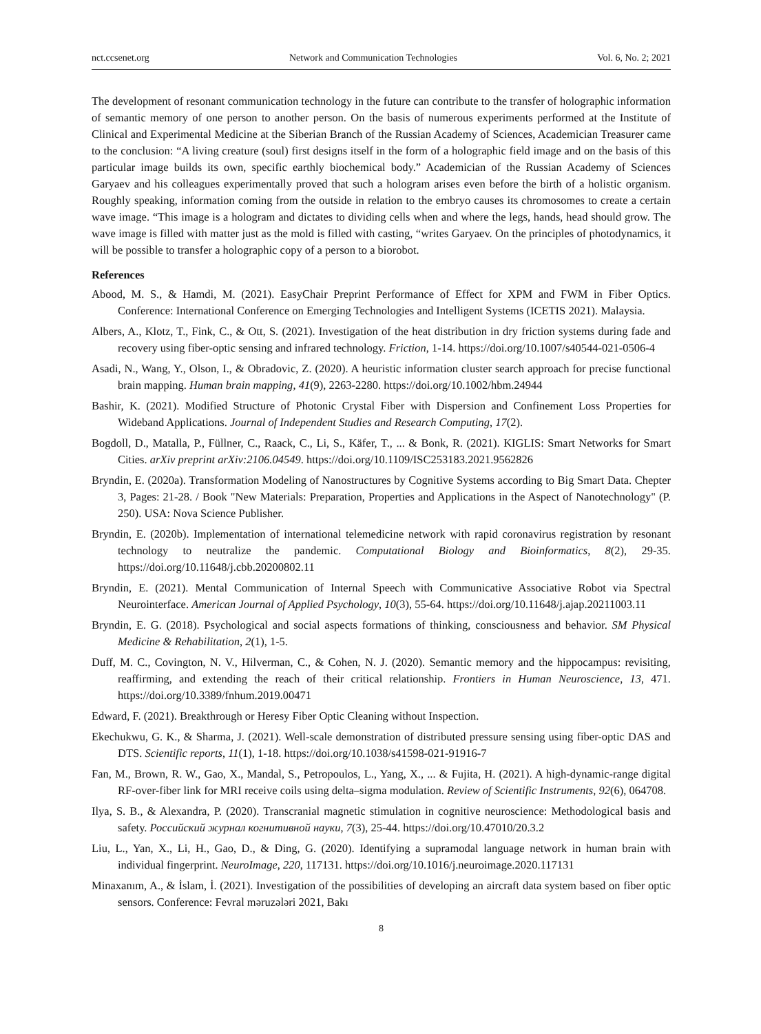nct.ccsenet.org Network and Communication Technologies Vol. 6, No. 2; 2021
The development of resonant communication technology in the future can contribute to the transfer of holographic information of semantic memory of one person to another person. On the basis of numerous experiments performed at the Institute of Clinical and Experimental Medicine at the Siberian Branch of the Russian Academy of Sciences, Academician Treasurer came to the conclusion: “A living creature (soul) first designs itself in the form of a holographic field image and on the basis of this particular image builds its own, specific earthly biochemical body.” Academician of the Russian Academy of Sciences Garyaev and his colleagues experimentally proved that such a hologram arises even before the birth of a holistic organism. Roughly speaking, information coming from the outside in relation to the embryo causes its chromosomes to create a certain wave image. “This image is a hologram and dictates to dividing cells when and where the legs, hands, head should grow. The wave image is filled with matter just as the mold is filled with casting, “writes Garyaev. On the principles of photodynamics, it will be possible to transfer a holographic copy of a person to a biorobot.
References
Abood, M. S., & Hamdi, M. (2021). EasyChair Preprint Performance of Effect for XPM and FWM in Fiber Optics. Conference: International Conference on Emerging Technologies and Intelligent Systems (ICETIS 2021). Malaysia.
Albers, A., Klotz, T., Fink, C., & Ott, S. (2021). Investigation of the heat distribution in dry friction systems during fade and recovery using fiber-optic sensing and infrared technology. Friction, 1-14. https://doi.org/10.1007/s40544-021-0506-4
Asadi, N., Wang, Y., Olson, I., & Obradovic, Z. (2020). A heuristic information cluster search approach for precise functional brain mapping. Human brain mapping, 41(9), 2263-2280. https://doi.org/10.1002/hbm.24944
Bashir, K. (2021). Modified Structure of Photonic Crystal Fiber with Dispersion and Confinement Loss Properties for Wideband Applications. Journal of Independent Studies and Research Computing, 17(2).
Bogdoll, D., Matalla, P., Füllner, C., Raack, C., Li, S., Käfer, T., ... & Bonk, R. (2021). KIGLIS: Smart Networks for Smart Cities. arXiv preprint arXiv:2106.04549. https://doi.org/10.1109/ISC253183.2021.9562826
Bryndin, E. (2020a). Transformation Modeling of Nanostructures by Cognitive Systems according to Big Smart Data. Chepter 3, Pages: 21-28. / Book "New Materials: Preparation, Properties and Applications in the Aspect of Nanotechnology" (P. 250). USA: Nova Science Publisher.
Bryndin, E. (2020b). Implementation of international telemedicine network with rapid coronavirus registration by resonant technology to neutralize the pandemic. Computational Biology and Bioinformatics, 8(2), 29-35. https://doi.org/10.11648/j.cbb.20200802.11
Bryndin, E. (2021). Mental Communication of Internal Speech with Communicative Associative Robot via Spectral Neurointerface. American Journal of Applied Psychology, 10(3), 55-64. https://doi.org/10.11648/j.ajap.20211003.11
Bryndin, E. G. (2018). Psychological and social aspects formations of thinking, consciousness and behavior. SM Physical Medicine & Rehabilitation, 2(1), 1-5.
Duff, M. C., Covington, N. V., Hilverman, C., & Cohen, N. J. (2020). Semantic memory and the hippocampus: revisiting, reaffirming, and extending the reach of their critical relationship. Frontiers in Human Neuroscience, 13, 471. https://doi.org/10.3389/fnhum.2019.00471
Edward, F. (2021). Breakthrough or Heresy Fiber Optic Cleaning without Inspection.
Ekechukwu, G. K., & Sharma, J. (2021). Well-scale demonstration of distributed pressure sensing using fiber-optic DAS and DTS. Scientific reports, 11(1), 1-18. https://doi.org/10.1038/s41598-021-91916-7
Fan, M., Brown, R. W., Gao, X., Mandal, S., Petropoulos, L., Yang, X., ... & Fujita, H. (2021). A high-dynamic-range digital RF-over-fiber link for MRI receive coils using delta–sigma modulation. Review of Scientific Instruments, 92(6), 064708.
Ilya, S. B., & Alexandra, P. (2020). Transcranial magnetic stimulation in cognitive neuroscience: Methodological basis and safety. Российский журнал когнитивной науки, 7(3), 25-44. https://doi.org/10.47010/20.3.2
Liu, L., Yan, X., Li, H., Gao, D., & Ding, G. (2020). Identifying a supramodal language network in human brain with individual fingerprint. NeuroImage, 220, 117131. https://doi.org/10.1016/j.neuroimage.2020.117131
Minaxanım, A., & İslam, İ. (2021). Investigation of the possibilities of developing an aircraft data system based on fiber optic sensors. Conference: Fevral məruzələri 2021, Bakı
8